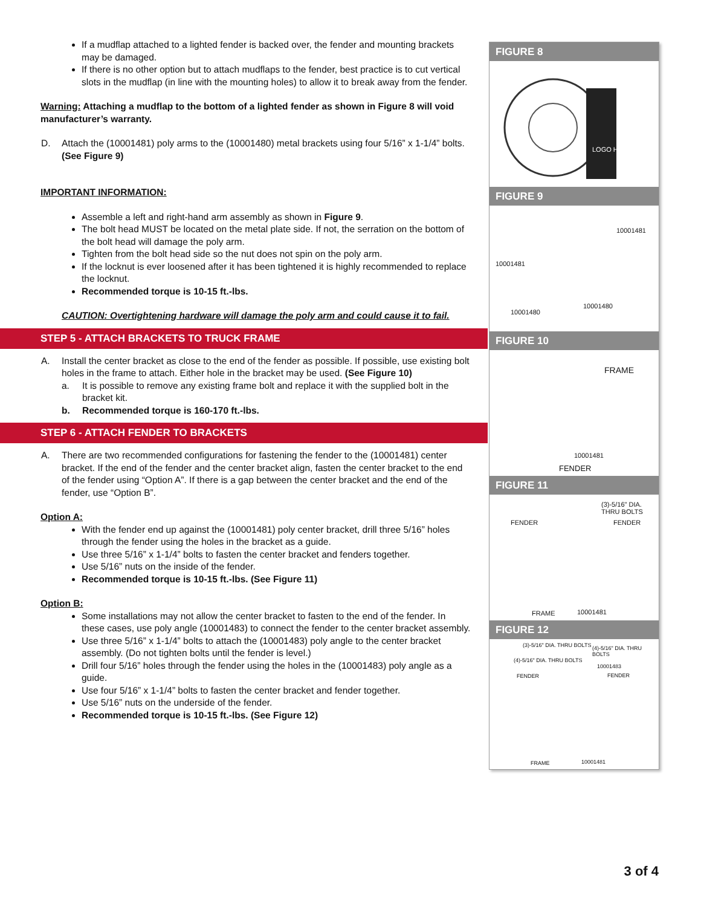If a mudflap attached to a lighted fender is backed over, the fender and mounting brackets may be damaged.
If there is no other option but to attach mudflaps to the fender, best practice is to cut vertical slots in the mudflap (in line with the mounting holes) to allow it to break away from the fender.
Warning: Attaching a mudflap to the bottom of a lighted fender as shown in Figure 8 will void manufacturer’s warranty.
D. Attach the (10001481) poly arms to the (10001480) metal brackets using four 5/16” x 1-1/4” bolts. (See Figure 9)
IMPORTANT INFORMATION:
Assemble a left and right-hand arm assembly as shown in Figure 9.
The bolt head MUST be located on the metal plate side. If not, the serration on the bottom of the bolt head will damage the poly arm.
Tighten from the bolt head side so the nut does not spin on the poly arm.
If the locknut is ever loosened after it has been tightened it is highly recommended to replace the locknut.
Recommended torque is 10-15 ft.-lbs.
CAUTION: Overtightening hardware will damage the poly arm and could cause it to fail.
STEP 5 - ATTACH BRACKETS TO TRUCK FRAME
A. Install the center bracket as close to the end of the fender as possible. If possible, use existing bolt holes in the frame to attach. Either hole in the bracket may be used. (See Figure 10)
a. It is possible to remove any existing frame bolt and replace it with the supplied bolt in the bracket kit.
b. Recommended torque is 160-170 ft.-lbs.
STEP 6 - ATTACH FENDER TO BRACKETS
A. There are two recommended configurations for fastening the fender to the (10001481) center bracket. If the end of the fender and the center bracket align, fasten the center bracket to the end of the fender using “Option A”. If there is a gap between the center bracket and the end of the fender, use “Option B”.
Option A:
With the fender end up against the (10001481) poly center bracket, drill three 5/16” holes through the fender using the holes in the bracket as a guide.
Use three 5/16” x 1-1/4” bolts to fasten the center bracket and fenders together.
Use 5/16” nuts on the inside of the fender.
Recommended torque is 10-15 ft.-lbs. (See Figure 11)
Option B:
Some installations may not allow the center bracket to fasten to the end of the fender. In these cases, use poly angle (10001483) to connect the fender to the center bracket assembly.
Use three 5/16” x 1-1/4” bolts to attach the (10001483) poly angle to the center bracket assembly. (Do not tighten bolts until the fender is level.)
Drill four 5/16” holes through the fender using the holes in the (10001483) poly angle as a guide.
Use four 5/16” x 1-1/4” bolts to fasten the center bracket and fender together.
Use 5/16” nuts on the underside of the fender.
Recommended torque is 10-15 ft.-lbs. (See Figure 12)
FIGURE 8
LOGO HERE
FIGURE 9
10001481
10001481
10001480
10001480
FIGURE 10
FRAME
10001481
FENDER
FIGURE 11
(3)-5/16" DIA. THRU BOLTS
FENDER FENDER
FRAME 10001481
FIGURE 12
(3)-5/16" DIA. THRU BOLTS
(4)-5/16" DIA. THRU BOLTS
(4)-5/16" DIA. THRU BOLTS
10001483
FENDER FENDER
FRAME 10001481
3 of 4